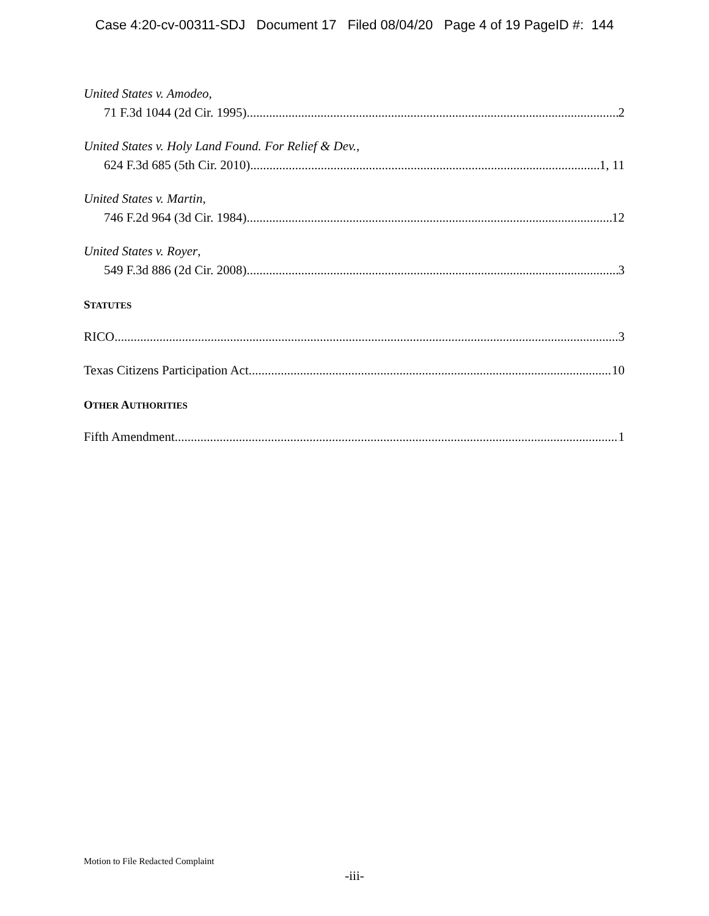Case 4:20-cv-00311-SDJ Document 17 Filed 08/04/20 Page 4 of 19 PageID #: 144
United States v. Amodeo,
71 F.3d 1044 (2d Cir. 1995) 2
United States v. Holy Land Found. For Relief & Dev.,
624 F.3d 685 (5th Cir. 2010) 1, 11
United States v. Martin,
746 F.2d 964 (3d Cir. 1984) 12
United States v. Royer,
549 F.3d 886 (2d Cir. 2008) 3
STATUTES
RICO 3
Texas Citizens Participation Act 10
OTHER AUTHORITIES
Fifth Amendment 1
Motion to File Redacted Complaint
-iii-